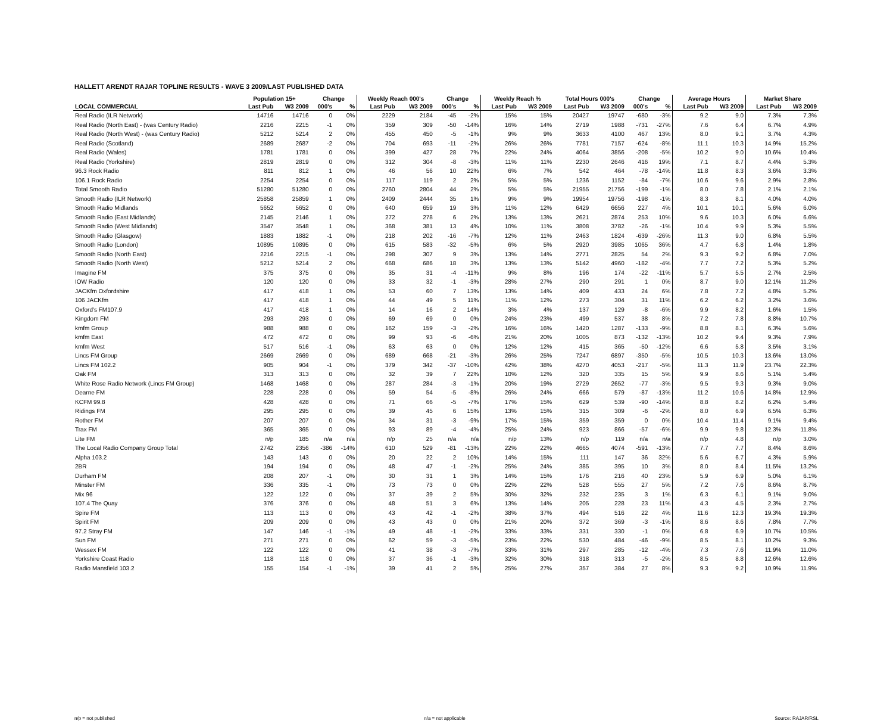HALLETT ARENDT RAJAR TOPLINE RESULTS - WAVE 3 2009/LAST PUBLISHED DATA
| | Population 15+ | | Change | | Weekly Reach 000's | | Change | | Weekly Reach % | | Total Hours 000's | | Change | | Average Hours | | Market Share | |
| --- | --- | --- | --- | --- | --- | --- | --- | --- | --- | --- | --- | --- | --- | --- | --- | --- | --- | --- |
| LOCAL COMMERCIAL | Last Pub | W3 2009 | 000's | % | Last Pub | W3 2009 | 000's | % | Last Pub | W3 2009 | Last Pub | W3 2009 | 000's | % | Last Pub | W3 2009 | Last Pub | W3 2009 |
| Real Radio (ILR Network) | 14716 | 14716 | 0 | 0% | 2229 | 2184 | -45 | -2% | 15% | 15% | 20427 | 19747 | -680 | -3% | 9.2 | 9.0 | 7.3% | 7.3% |
| Real Radio (North East) - (was Century Radio) | 2216 | 2215 | -1 | 0% | 359 | 309 | -50 | -14% | 16% | 14% | 2719 | 1988 | -731 | -27% | 7.6 | 6.4 | 6.7% | 4.9% |
| Real Radio (North West) - (was Century Radio) | 5212 | 5214 | 2 | 0% | 455 | 450 | -5 | -1% | 9% | 9% | 3633 | 4100 | 467 | 13% | 8.0 | 9.1 | 3.7% | 4.3% |
| Real Radio (Scotland) | 2689 | 2687 | -2 | 0% | 704 | 693 | -11 | -2% | 26% | 26% | 7781 | 7157 | -624 | -8% | 11.1 | 10.3 | 14.9% | 15.2% |
| Real Radio (Wales) | 1781 | 1781 | 0 | 0% | 399 | 427 | 28 | 7% | 22% | 24% | 4064 | 3856 | -208 | -5% | 10.2 | 9.0 | 10.6% | 10.4% |
| Real Radio (Yorkshire) | 2819 | 2819 | 0 | 0% | 312 | 304 | -8 | -3% | 11% | 11% | 2230 | 2646 | 416 | 19% | 7.1 | 8.7 | 4.4% | 5.3% |
| 96.3 Rock Radio | 811 | 812 | 1 | 0% | 46 | 56 | 10 | 22% | 6% | 7% | 542 | 464 | -78 | -14% | 11.8 | 8.3 | 3.6% | 3.3% |
| 106.1 Rock Radio | 2254 | 2254 | 0 | 0% | 117 | 119 | 2 | 2% | 5% | 5% | 1236 | 1152 | -84 | -7% | 10.6 | 9.6 | 2.9% | 2.8% |
| Total Smooth Radio | 51280 | 51280 | 0 | 0% | 2760 | 2804 | 44 | 2% | 5% | 5% | 21955 | 21756 | -199 | -1% | 8.0 | 7.8 | 2.1% | 2.1% |
| Smooth Radio (ILR Network) | 25858 | 25859 | 1 | 0% | 2409 | 2444 | 35 | 1% | 9% | 9% | 19954 | 19756 | -198 | -1% | 8.3 | 8.1 | 4.0% | 4.0% |
| Smooth Radio Midlands | 5652 | 5652 | 0 | 0% | 640 | 659 | 19 | 3% | 11% | 12% | 6429 | 6656 | 227 | 4% | 10.1 | 10.1 | 5.6% | 6.0% |
| Smooth Radio (East Midlands) | 2145 | 2146 | 1 | 0% | 272 | 278 | 6 | 2% | 13% | 13% | 2621 | 2874 | 253 | 10% | 9.6 | 10.3 | 6.0% | 6.6% |
| Smooth Radio (West Midlands) | 3547 | 3548 | 1 | 0% | 368 | 381 | 13 | 4% | 10% | 11% | 3808 | 3782 | -26 | -1% | 10.4 | 9.9 | 5.3% | 5.5% |
| Smooth Radio (Glasgow) | 1883 | 1882 | -1 | 0% | 218 | 202 | -16 | -7% | 12% | 11% | 2463 | 1824 | -639 | -26% | 11.3 | 9.0 | 6.8% | 5.5% |
| Smooth Radio (London) | 10895 | 10895 | 0 | 0% | 615 | 583 | -32 | -5% | 6% | 5% | 2920 | 3985 | 1065 | 36% | 4.7 | 6.8 | 1.4% | 1.8% |
| Smooth Radio (North East) | 2216 | 2215 | -1 | 0% | 298 | 307 | 9 | 3% | 13% | 14% | 2771 | 2825 | 54 | 2% | 9.3 | 9.2 | 6.8% | 7.0% |
| Smooth Radio (North West) | 5212 | 5214 | 2 | 0% | 668 | 686 | 18 | 3% | 13% | 13% | 5142 | 4960 | -182 | -4% | 7.7 | 7.2 | 5.3% | 5.2% |
| Imagine FM | 375 | 375 | 0 | 0% | 35 | 31 | -4 | -11% | 9% | 8% | 196 | 174 | -22 | -11% | 5.7 | 5.5 | 2.7% | 2.5% |
| IOW Radio | 120 | 120 | 0 | 0% | 33 | 32 | -1 | -3% | 28% | 27% | 290 | 291 | 1 | 0% | 8.7 | 9.0 | 12.1% | 11.2% |
| JACKfm Oxfordshire | 417 | 418 | 1 | 0% | 53 | 60 | 7 | 13% | 13% | 14% | 409 | 433 | 24 | 6% | 7.8 | 7.2 | 4.8% | 5.2% |
| 106 JACKfm | 417 | 418 | 1 | 0% | 44 | 49 | 5 | 11% | 11% | 12% | 273 | 304 | 31 | 11% | 6.2 | 6.2 | 3.2% | 3.6% |
| Oxford's FM107.9 | 417 | 418 | 1 | 0% | 14 | 16 | 2 | 14% | 3% | 4% | 137 | 129 | -8 | -6% | 9.9 | 8.2 | 1.6% | 1.5% |
| Kingdom FM | 293 | 293 | 0 | 0% | 69 | 69 | 0 | 0% | 24% | 23% | 499 | 537 | 38 | 8% | 7.2 | 7.8 | 8.8% | 10.7% |
| kmfm Group | 988 | 988 | 0 | 0% | 162 | 159 | -3 | -2% | 16% | 16% | 1420 | 1287 | -133 | -9% | 8.8 | 8.1 | 6.3% | 5.6% |
| kmfm East | 472 | 472 | 0 | 0% | 99 | 93 | -6 | -6% | 21% | 20% | 1005 | 873 | -132 | -13% | 10.2 | 9.4 | 9.3% | 7.9% |
| kmfm West | 517 | 516 | -1 | 0% | 63 | 63 | 0 | 0% | 12% | 12% | 415 | 365 | -50 | -12% | 6.6 | 5.8 | 3.5% | 3.1% |
| Lincs FM Group | 2669 | 2669 | 0 | 0% | 689 | 668 | -21 | -3% | 26% | 25% | 7247 | 6897 | -350 | -5% | 10.5 | 10.3 | 13.6% | 13.0% |
| Lincs FM 102.2 | 905 | 904 | -1 | 0% | 379 | 342 | -37 | -10% | 42% | 38% | 4270 | 4053 | -217 | -5% | 11.3 | 11.9 | 23.7% | 22.3% |
| Oak FM | 313 | 313 | 0 | 0% | 32 | 39 | 7 | 22% | 10% | 12% | 320 | 335 | 15 | 5% | 9.9 | 8.6 | 5.1% | 5.4% |
| White Rose Radio Network (Lincs FM Group) | 1468 | 1468 | 0 | 0% | 287 | 284 | -3 | -1% | 20% | 19% | 2729 | 2652 | -77 | -3% | 9.5 | 9.3 | 9.3% | 9.0% |
| Dearne FM | 228 | 228 | 0 | 0% | 59 | 54 | -5 | -8% | 26% | 24% | 666 | 579 | -87 | -13% | 11.2 | 10.6 | 14.8% | 12.9% |
| KCFM 99.8 | 428 | 428 | 0 | 0% | 71 | 66 | -5 | -7% | 17% | 15% | 629 | 539 | -90 | -14% | 8.8 | 8.2 | 6.2% | 5.4% |
| Ridings FM | 295 | 295 | 0 | 0% | 39 | 45 | 6 | 15% | 13% | 15% | 315 | 309 | -6 | -2% | 8.0 | 6.9 | 6.5% | 6.3% |
| Rother FM | 207 | 207 | 0 | 0% | 34 | 31 | -3 | -9% | 17% | 15% | 359 | 359 | 0 | 0% | 10.4 | 11.4 | 9.1% | 9.4% |
| Trax FM | 365 | 365 | 0 | 0% | 93 | 89 | -4 | -4% | 25% | 24% | 923 | 866 | -57 | -6% | 9.9 | 9.8 | 12.3% | 11.8% |
| Lite FM | n/p | 185 | n/a | n/a | n/p | 25 | n/a | n/a | n/p | 13% | n/p | 119 | n/a | n/a | n/p | 4.8 | n/p | 3.0% |
| The Local Radio Company Group Total | 2742 | 2356 | -386 | -14% | 610 | 529 | -81 | -13% | 22% | 22% | 4665 | 4074 | -591 | -13% | 7.7 | 7.7 | 8.4% | 8.6% |
| Alpha 103.2 | 143 | 143 | 0 | 0% | 20 | 22 | 2 | 10% | 14% | 15% | 111 | 147 | 36 | 32% | 5.6 | 6.7 | 4.3% | 5.9% |
| 2BR | 194 | 194 | 0 | 0% | 48 | 47 | -1 | -2% | 25% | 24% | 385 | 395 | 10 | 3% | 8.0 | 8.4 | 11.5% | 13.2% |
| Durham FM | 208 | 207 | -1 | 0% | 30 | 31 | 1 | 3% | 14% | 15% | 176 | 216 | 40 | 23% | 5.9 | 6.9 | 5.0% | 6.1% |
| Minster FM | 336 | 335 | -1 | 0% | 73 | 73 | 0 | 0% | 22% | 22% | 528 | 555 | 27 | 5% | 7.2 | 7.6 | 8.6% | 8.7% |
| Mix 96 | 122 | 122 | 0 | 0% | 37 | 39 | 2 | 5% | 30% | 32% | 232 | 235 | 3 | 1% | 6.3 | 6.1 | 9.1% | 9.0% |
| 107.4 The Quay | 376 | 376 | 0 | 0% | 48 | 51 | 3 | 6% | 13% | 14% | 205 | 228 | 23 | 11% | 4.3 | 4.5 | 2.3% | 2.7% |
| Spire FM | 113 | 113 | 0 | 0% | 43 | 42 | -1 | -2% | 38% | 37% | 494 | 516 | 22 | 4% | 11.6 | 12.3 | 19.3% | 19.3% |
| Spirit FM | 209 | 209 | 0 | 0% | 43 | 43 | 0 | 0% | 21% | 20% | 372 | 369 | -3 | -1% | 8.6 | 8.6 | 7.8% | 7.7% |
| 97.2 Stray FM | 147 | 146 | -1 | -1% | 49 | 48 | -1 | -2% | 33% | 33% | 331 | 330 | -1 | 0% | 6.8 | 6.9 | 10.7% | 10.5% |
| Sun FM | 271 | 271 | 0 | 0% | 62 | 59 | -3 | -5% | 23% | 22% | 530 | 484 | -46 | -9% | 8.5 | 8.1 | 10.2% | 9.3% |
| Wessex FM | 122 | 122 | 0 | 0% | 41 | 38 | -3 | -7% | 33% | 31% | 297 | 285 | -12 | -4% | 7.3 | 7.6 | 11.9% | 11.0% |
| Yorkshire Coast Radio | 118 | 118 | 0 | 0% | 37 | 36 | -1 | -3% | 32% | 30% | 318 | 313 | -5 | -2% | 8.5 | 8.8 | 12.6% | 12.6% |
| Radio Mansfield 103.2 | 155 | 154 | -1 | -1% | 39 | 41 | 2 | 5% | 25% | 27% | 357 | 384 | 27 | 8% | 9.3 | 9.2 | 10.9% | 11.9% |
n/p = not published n/a = not applicable Source: RAJAR/RSL